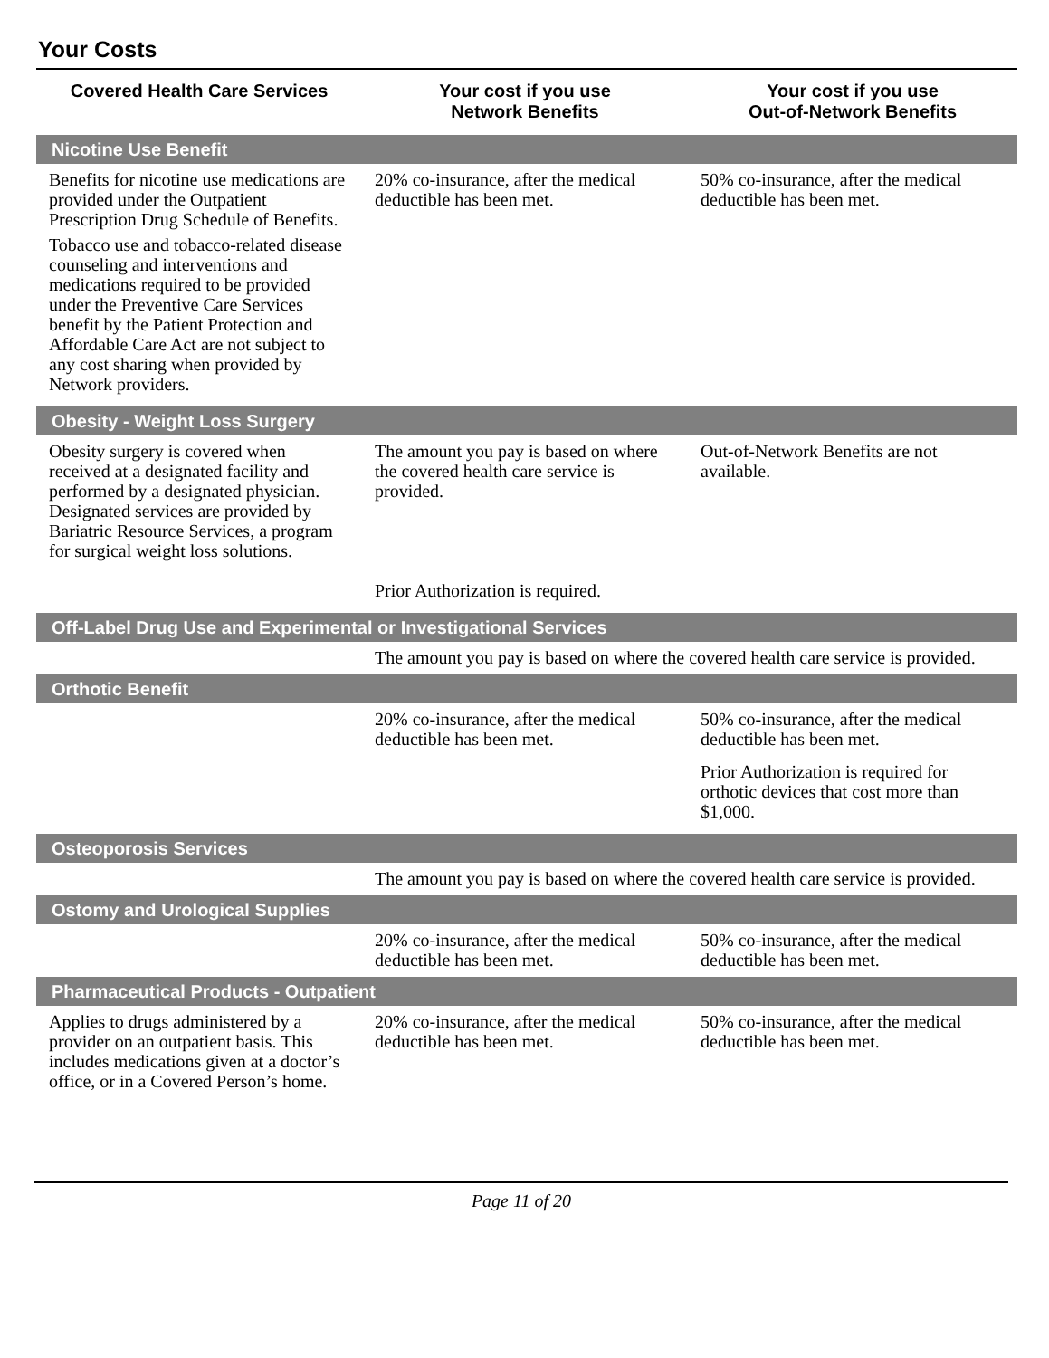Your Costs
| Covered Health Care Services | Your cost if you use Network Benefits | Your cost if you use Out-of-Network Benefits |
| --- | --- | --- |
| Nicotine Use Benefit | | |
| Benefits for nicotine use medications are provided under the Outpatient Prescription Drug Schedule of Benefits. Tobacco use and tobacco-related disease counseling and interventions and medications required to be provided under the Preventive Care Services benefit by the Patient Protection and Affordable Care Act are not subject to any cost sharing when provided by Network providers. | 20% co-insurance, after the medical deductible has been met. | 50% co-insurance, after the medical deductible has been met. |
| Obesity - Weight Loss Surgery | | |
| Obesity surgery is covered when received at a designated facility and performed by a designated physician. Designated services are provided by Bariatric Resource Services, a program for surgical weight loss solutions. | The amount you pay is based on where the covered health care service is provided. Prior Authorization is required. | Out-of-Network Benefits are not available. |
| Off-Label Drug Use and Experimental or Investigational Services | | |
| | The amount you pay is based on where the covered health care service is provided. | |
| Orthotic Benefit | | |
| | 20% co-insurance, after the medical deductible has been met. | 50% co-insurance, after the medical deductible has been met. Prior Authorization is required for orthotic devices that cost more than $1,000. |
| Osteoporosis Services | | |
| | The amount you pay is based on where the covered health care service is provided. | |
| Ostomy and Urological Supplies | | |
| | 20% co-insurance, after the medical deductible has been met. | 50% co-insurance, after the medical deductible has been met. |
| Pharmaceutical Products - Outpatient | | |
| Applies to drugs administered by a provider on an outpatient basis. This includes medications given at a doctor’s office, or in a Covered Person’s home. | 20% co-insurance, after the medical deductible has been met. | 50% co-insurance, after the medical deductible has been met. |
Page 11 of 20